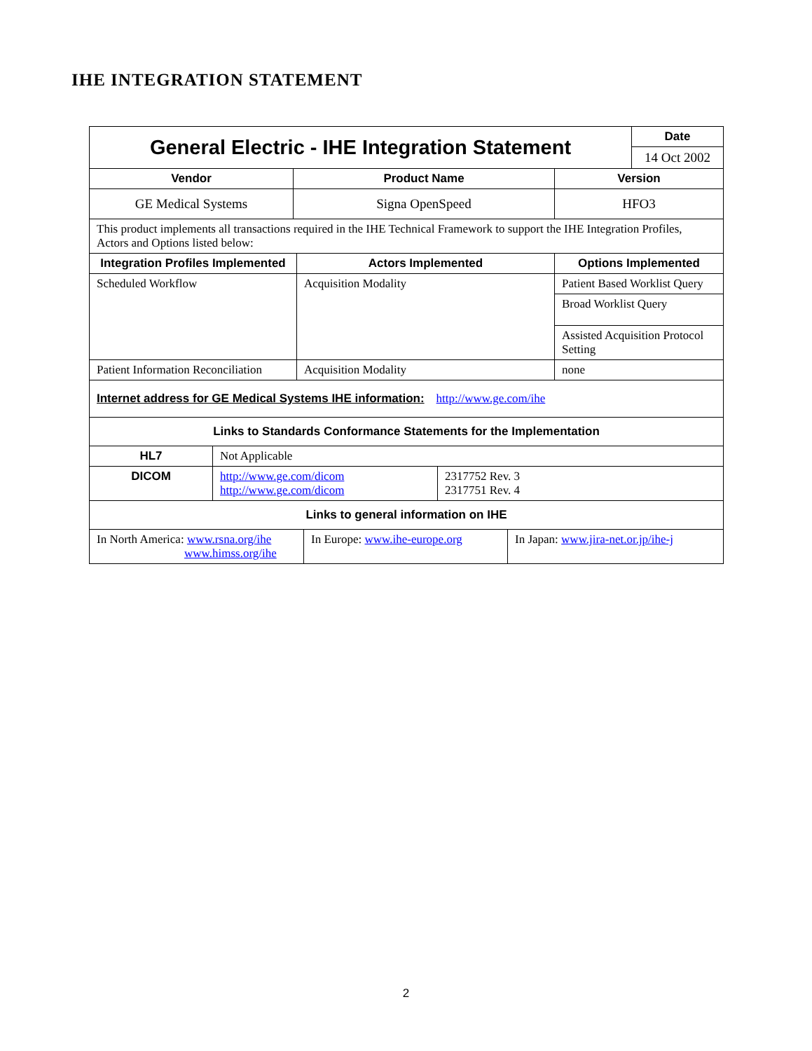IHE INTEGRATION STATEMENT
| General Electric - IHE Integration Statement | Date |
| | 14 Oct 2002 |
| Vendor | Product Name | Version |
| --- | --- | --- |
| GE Medical Systems | Signa OpenSpeed | HFO3 |
| This product implements all transactions required in the IHE Technical Framework to support the IHE Integration Profiles, Actors and Options listed below: | | |
| Integration Profiles Implemented | Actors Implemented | Options Implemented |
| --- | --- | --- |
| Scheduled Workflow | Acquisition Modality | Patient Based Worklist Query |
| | | Broad Worklist Query |
| | | Assisted Acquisition Protocol Setting |
| Patient Information Reconciliation | Acquisition Modality | none |
| Internet address for GE Medical Systems IHE information: http://www.ge.com/ihe | | |
| Links to Standards Conformance Statements for the Implementation | | |
| HL7 | Not Applicable | |
| DICOM | http://www.ge.com/dicom http://www.ge.com/dicom | 2317752 Rev. 3 2317751 Rev. 4 |
| Links to general information on IHE | | |
| In North America: www.rsna.org/ihe www.himss.org/ihe | In Europe: www.ihe-europe.org | In Japan: www.jira-net.or.jp/ihe-j |
2